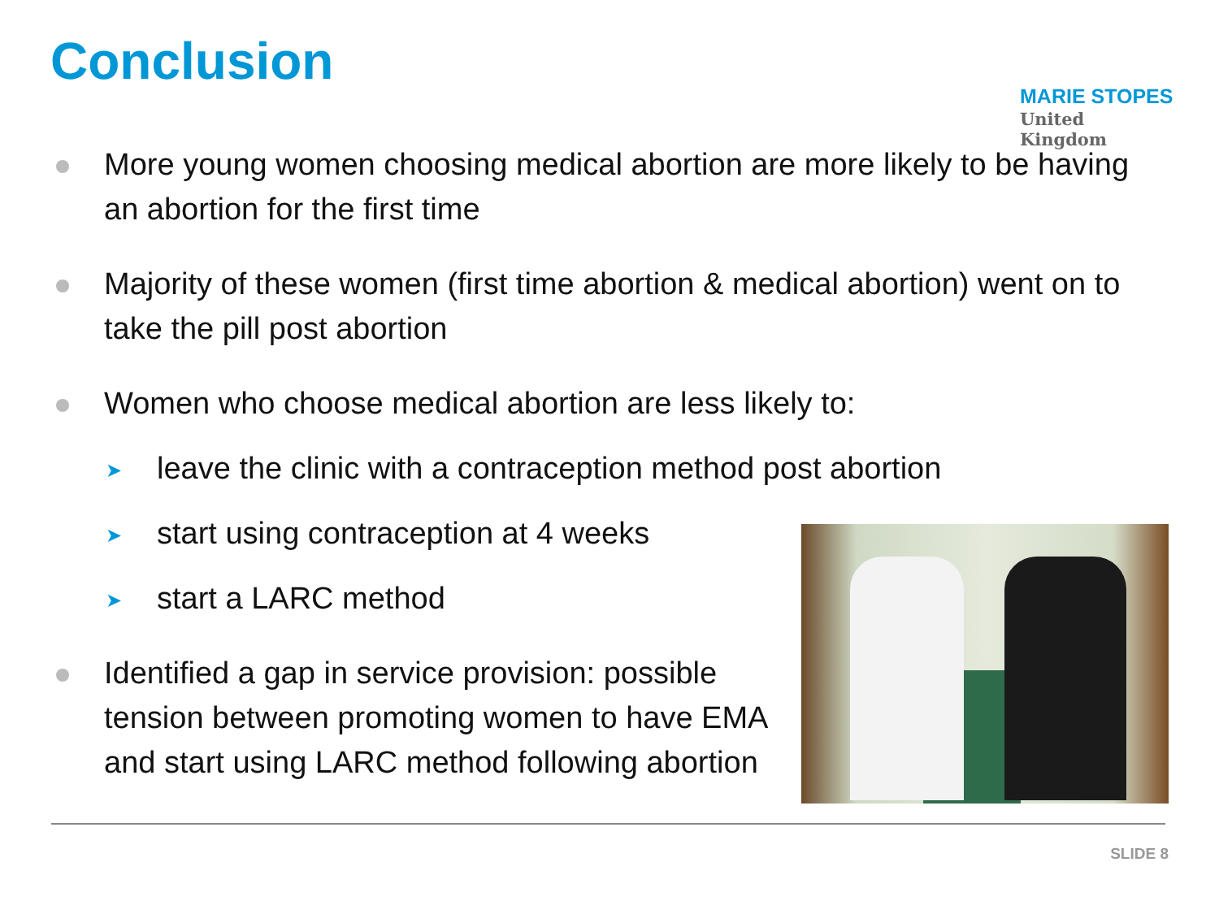Conclusion
MARIE STOPES
United Kingdom
More young women choosing medical abortion are more likely to be having an abortion for the first time
Majority of these women (first time abortion & medical abortion) went on to take the pill post abortion
Women who choose medical abortion are less likely to:
➤ leave the clinic with a contraception method post abortion
➤ start using contraception at 4 weeks
➤ start a LARC method
Identified a gap in service provision: possible tension between promoting women to have EMA and start using LARC method following abortion
SLIDE 8